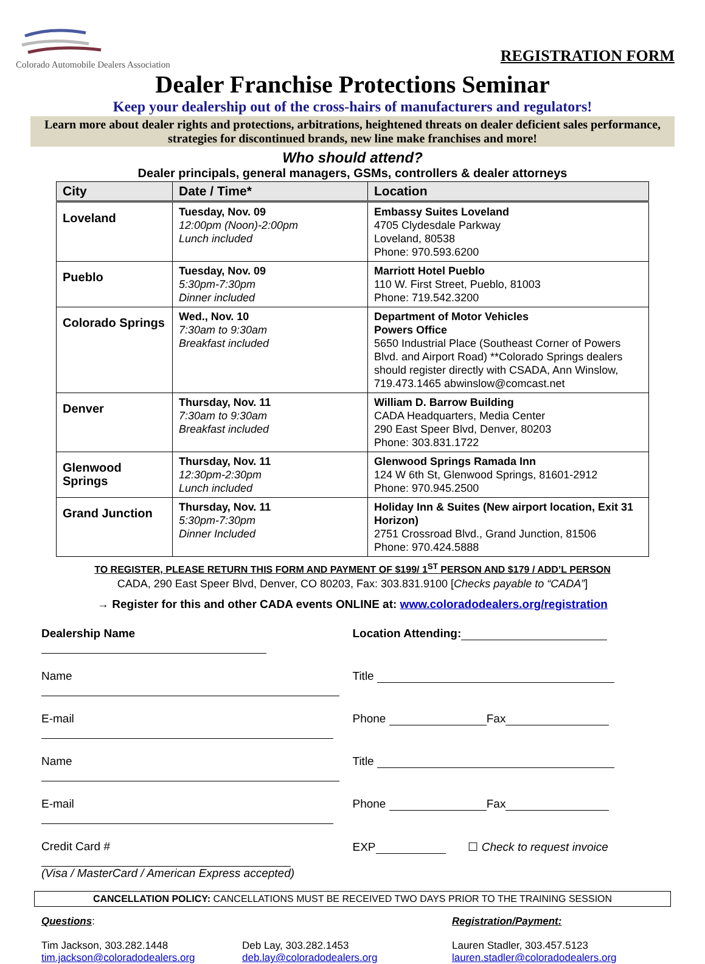Colorado Automobile Dealers Association
REGISTRATION FORM
Dealer Franchise Protections Seminar
Keep your dealership out of the cross-hairs of manufacturers and regulators!
Learn more about dealer rights and protections, arbitrations, heightened threats on dealer deficient sales performance, strategies for discontinued brands, new line make franchises and more!
Who should attend?
Dealer principals, general managers, GSMs, controllers & dealer attorneys
| City | Date / Time* | Location |
| --- | --- | --- |
| Loveland | Tuesday, Nov. 09 12:00pm (Noon)-2:00pm Lunch included | Embassy Suites Loveland 4705 Clydesdale Parkway Loveland, 80538 Phone: 970.593.6200 |
| Pueblo | Tuesday, Nov. 09 5:30pm-7:30pm Dinner included | Marriott Hotel Pueblo 110 W. First Street, Pueblo, 81003 Phone: 719.542.3200 |
| Colorado Springs | Wed., Nov. 10 7:30am to 9:30am Breakfast included | Department of Motor Vehicles Powers Office 5650 Industrial Place (Southeast Corner of Powers Blvd. and Airport Road) **Colorado Springs dealers should register directly with CSADA, Ann Winslow, 719.473.1465 abwinslow@comcast.net |
| Denver | Thursday, Nov. 11 7:30am to 9:30am Breakfast included | William D. Barrow Building CADA Headquarters, Media Center 290 East Speer Blvd, Denver, 80203 Phone: 303.831.1722 |
| Glenwood Springs | Thursday, Nov. 11 12:30pm-2:30pm Lunch included | Glenwood Springs Ramada Inn 124 W 6th St, Glenwood Springs, 81601-2912 Phone: 970.945.2500 |
| Grand Junction | Thursday, Nov. 11 5:30pm-7:30pm Dinner Included | Holiday Inn & Suites (New airport location, Exit 31 Horizon) 2751 Crossroad Blvd., Grand Junction, 81506 Phone: 970.424.5888 |
TO REGISTER, PLEASE RETURN THIS FORM AND PAYMENT OF $199/ 1<sup>ST</sup> PERSON AND $179 / ADD’L PERSON
CADA, 290 East Speer Blvd, Denver, CO 80203, Fax: 303.831.9100 [Checks payable to “CADA”]
→ Register for this and other CADA events ONLINE at: www.coloradodealers.org/registration
Dealership Name Location Attending:
Name Title
E-mail Phone Fax
Name Title
E-mail Phone Fax
Credit Card #
(Visa / MasterCard / American Express accepted)
EXP ☐ Check to request invoice
CANCELLATION POLICY: CANCELLATIONS MUST BE RECEIVED TWO DAYS PRIOR TO THE TRAINING SESSION
Questions:
Tim Jackson, 303.282.1448
tim.jackson@coloradodealers.org
Deb Lay, 303.282.1453
deb.lay@coloradodealers.org
Registration/Payment:
Lauren Stadler, 303.457.5123
lauren.stadler@coloradodealers.org